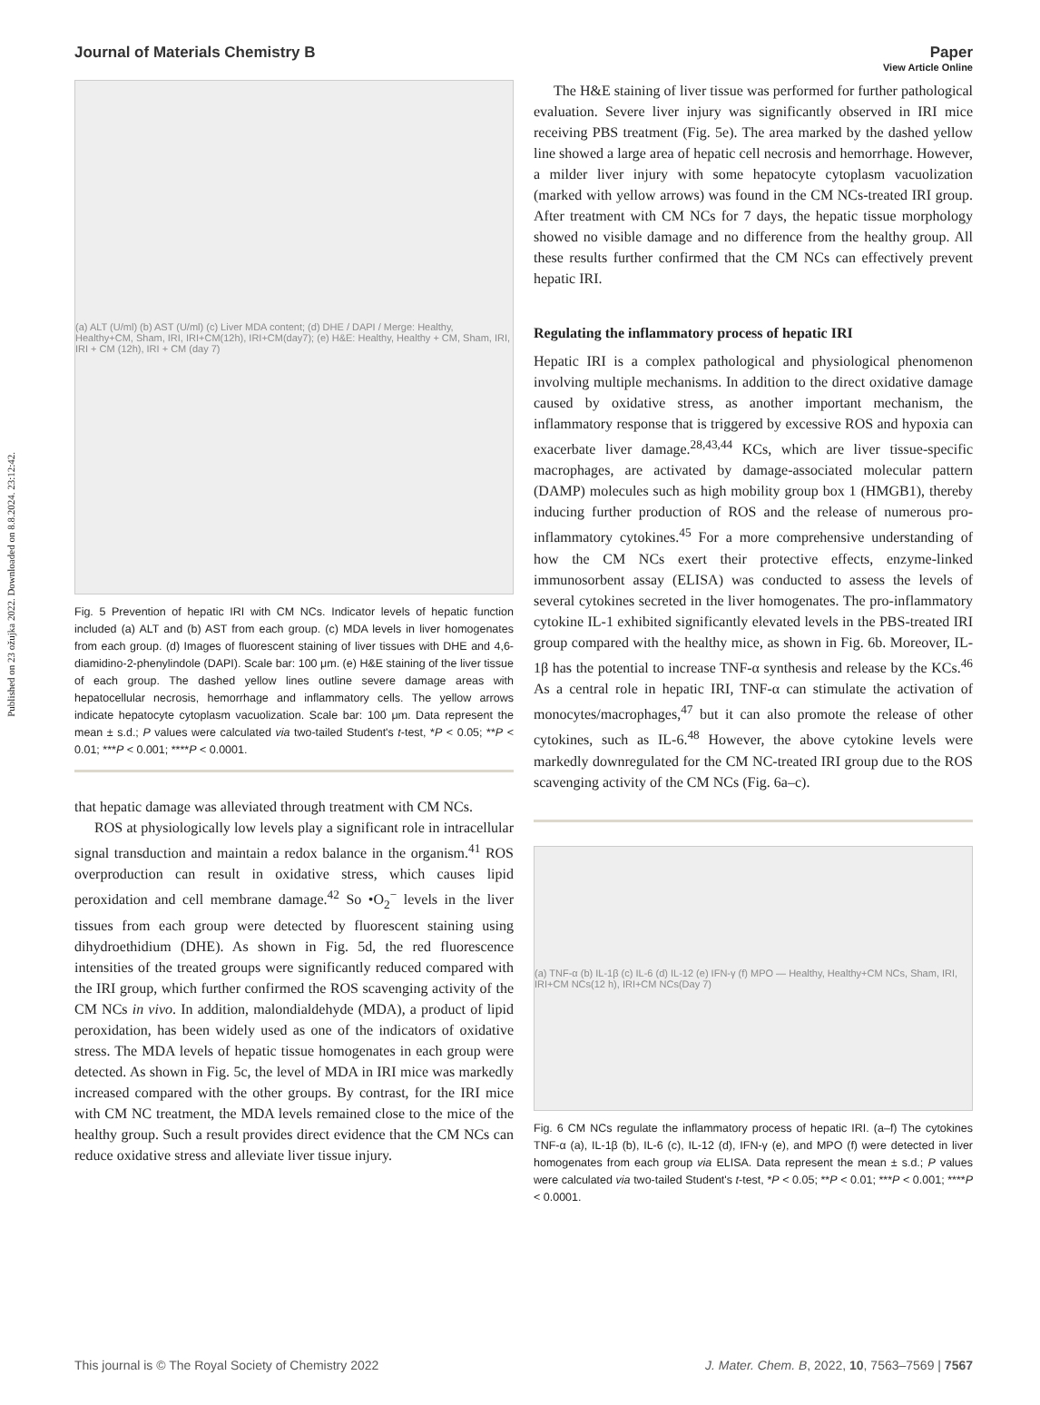Published on 23 ožujka 2022. Downloaded on 8.8.2024. 23:12:42.
View Article Online
Journal of Materials Chemistry B Paper
(a) ALT (U/ml) (b) AST (U/ml) (c) Liver MDA content; (d) DHE / DAPI / Merge: Healthy, Healthy+CM, Sham, IRI, IRI+CM(12h), IRI+CM(day7); (e) H&E: Healthy, Healthy + CM, Sham, IRI, IRI + CM (12h), IRI + CM (day 7)
Fig. 5 Prevention of hepatic IRI with CM NCs. Indicator levels of hepatic function included (a) ALT and (b) AST from each group. (c) MDA levels in liver homogenates from each group. (d) Images of fluorescent staining of liver tissues with DHE and 4,6-diamidino-2-phenylindole (DAPI). Scale bar: 100 μm. (e) H&E staining of the liver tissue of each group. The dashed yellow lines outline severe damage areas with hepatocellular necrosis, hemorrhage and inflammatory cells. The yellow arrows indicate hepatocyte cytoplasm vacuolization. Scale bar: 100 μm. Data represent the mean ± s.d.; P values were calculated via two-tailed Student's t-test, *P < 0.05; **P < 0.01; ***P < 0.001; ****P < 0.0001.
that hepatic damage was alleviated through treatment with CM NCs.
ROS at physiologically low levels play a significant role in intracellular signal transduction and maintain a redox balance in the organism.<sup>41</sup> ROS overproduction can result in oxidative stress, which causes lipid peroxidation and cell membrane damage.<sup>42</sup> So •O<sub>2</sub><sup>−</sup> levels in the liver tissues from each group were detected by fluorescent staining using dihydroethidium (DHE). As shown in Fig. 5d, the red fluorescence intensities of the treated groups were significantly reduced compared with the IRI group, which further confirmed the ROS scavenging activity of the CM NCs in vivo. In addition, malondialdehyde (MDA), a product of lipid peroxidation, has been widely used as one of the indicators of oxidative stress. The MDA levels of hepatic tissue homogenates in each group were detected. As shown in Fig. 5c, the level of MDA in IRI mice was markedly increased compared with the other groups. By contrast, for the IRI mice with CM NC treatment, the MDA levels remained close to the mice of the healthy group. Such a result provides direct evidence that the CM NCs can reduce oxidative stress and alleviate liver tissue injury.
The H&E staining of liver tissue was performed for further pathological evaluation. Severe liver injury was significantly observed in IRI mice receiving PBS treatment (Fig. 5e). The area marked by the dashed yellow line showed a large area of hepatic cell necrosis and hemorrhage. However, a milder liver injury with some hepatocyte cytoplasm vacuolization (marked with yellow arrows) was found in the CM NCs-treated IRI group. After treatment with CM NCs for 7 days, the hepatic tissue morphology showed no visible damage and no difference from the healthy group. All these results further confirmed that the CM NCs can effectively prevent hepatic IRI.
Regulating the inflammatory process of hepatic IRI
Hepatic IRI is a complex pathological and physiological phenomenon involving multiple mechanisms. In addition to the direct oxidative damage caused by oxidative stress, as another important mechanism, the inflammatory response that is triggered by excessive ROS and hypoxia can exacerbate liver damage.<sup>28,43,44</sup> KCs, which are liver tissue-specific macrophages, are activated by damage-associated molecular pattern (DAMP) molecules such as high mobility group box 1 (HMGB1), thereby inducing further production of ROS and the release of numerous pro-inflammatory cytokines.<sup>45</sup> For a more comprehensive understanding of how the CM NCs exert their protective effects, enzyme-linked immunosorbent assay (ELISA) was conducted to assess the levels of several cytokines secreted in the liver homogenates. The pro-inflammatory cytokine IL-1 exhibited significantly elevated levels in the PBS-treated IRI group compared with the healthy mice, as shown in Fig. 6b. Moreover, IL-1β has the potential to increase TNF-α synthesis and release by the KCs.<sup>46</sup> As a central role in hepatic IRI, TNF-α can stimulate the activation of monocytes/macrophages,<sup>47</sup> but it can also promote the release of other cytokines, such as IL-6.<sup>48</sup> However, the above cytokine levels were markedly downregulated for the CM NC-treated IRI group due to the ROS scavenging activity of the CM NCs (Fig. 6a–c).
(a) TNF-α (b) IL-1β (c) IL-6 (d) IL-12 (e) IFN-γ (f) MPO — Healthy, Healthy+CM NCs, Sham, IRI, IRI+CM NCs(12 h), IRI+CM NCs(Day 7)
Fig. 6 CM NCs regulate the inflammatory process of hepatic IRI. (a–f) The cytokines TNF-α (a), IL-1β (b), IL-6 (c), IL-12 (d), IFN-γ (e), and MPO (f) were detected in liver homogenates from each group via ELISA. Data represent the mean ± s.d.; P values were calculated via two-tailed Student's t-test, *P < 0.05; **P < 0.01; ***P < 0.001; ****P < 0.0001.
This journal is © The Royal Society of Chemistry 2022 J. Mater. Chem. B, 2022, 10, 7563–7569 | 7567